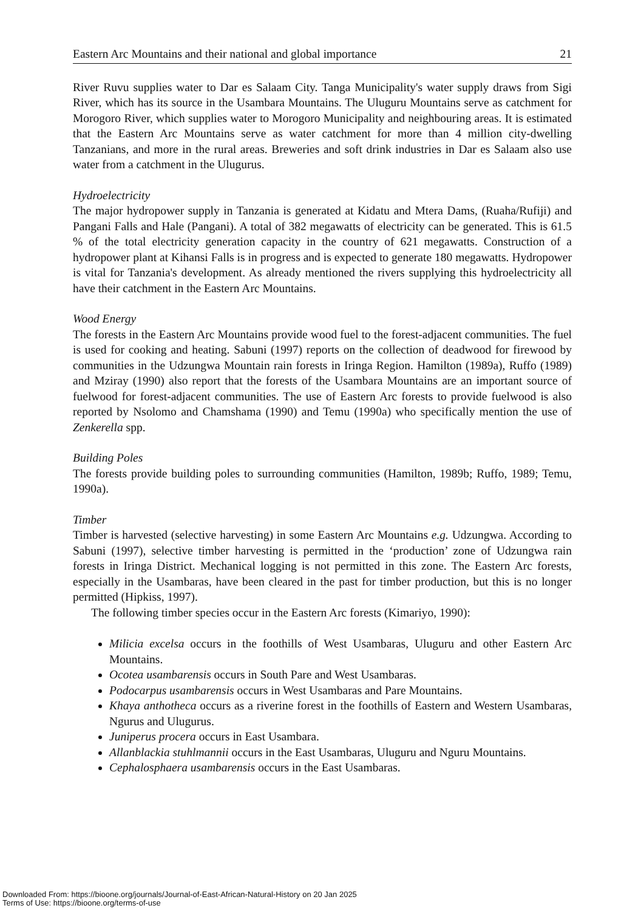Eastern Arc Mountains and their national and global importance 21
River Ruvu supplies water to Dar es Salaam City. Tanga Municipality's water supply draws from Sigi River, which has its source in the Usambara Mountains. The Uluguru Mountains serve as catchment for Morogoro River, which supplies water to Morogoro Municipality and neighbouring areas. It is estimated that the Eastern Arc Mountains serve as water catchment for more than 4 million city-dwelling Tanzanians, and more in the rural areas. Breweries and soft drink industries in Dar es Salaam also use water from a catchment in the Ulugurus.
Hydroelectricity
The major hydropower supply in Tanzania is generated at Kidatu and Mtera Dams, (Ruaha/Rufiji) and Pangani Falls and Hale (Pangani). A total of 382 megawatts of electricity can be generated. This is 61.5 % of the total electricity generation capacity in the country of 621 megawatts. Construction of a hydropower plant at Kihansi Falls is in progress and is expected to generate 180 megawatts. Hydropower is vital for Tanzania's development. As already mentioned the rivers supplying this hydroelectricity all have their catchment in the Eastern Arc Mountains.
Wood Energy
The forests in the Eastern Arc Mountains provide wood fuel to the forest-adjacent communities. The fuel is used for cooking and heating. Sabuni (1997) reports on the collection of deadwood for firewood by communities in the Udzungwa Mountain rain forests in Iringa Region. Hamilton (1989a), Ruffo (1989) and Mziray (1990) also report that the forests of the Usambara Mountains are an important source of fuelwood for forest-adjacent communities. The use of Eastern Arc forests to provide fuelwood is also reported by Nsolomo and Chamshama (1990) and Temu (1990a) who specifically mention the use of Zenkerella spp.
Building Poles
The forests provide building poles to surrounding communities (Hamilton, 1989b; Ruffo, 1989; Temu, 1990a).
Timber
Timber is harvested (selective harvesting) in some Eastern Arc Mountains e.g. Udzungwa. According to Sabuni (1997), selective timber harvesting is permitted in the ‘production’ zone of Udzungwa rain forests in Iringa District. Mechanical logging is not permitted in this zone. The Eastern Arc forests, especially in the Usambaras, have been cleared in the past for timber production, but this is no longer permitted (Hipkiss, 1997).
The following timber species occur in the Eastern Arc forests (Kimariyo, 1990):
Milicia excelsa occurs in the foothills of West Usambaras, Uluguru and other Eastern Arc Mountains.
Ocotea usambarensis occurs in South Pare and West Usambaras.
Podocarpus usambarensis occurs in West Usambaras and Pare Mountains.
Khaya anthotheca occurs as a riverine forest in the foothills of Eastern and Western Usambaras, Ngurus and Ulugurus.
Juniperus procera occurs in East Usambara.
Allanblackia stuhlmannii occurs in the East Usambaras, Uluguru and Nguru Mountains.
Cephalosphaera usambarensis occurs in the East Usambaras.
Downloaded From: https://bioone.org/journals/Journal-of-East-African-Natural-History on 20 Jan 2025
Terms of Use: https://bioone.org/terms-of-use